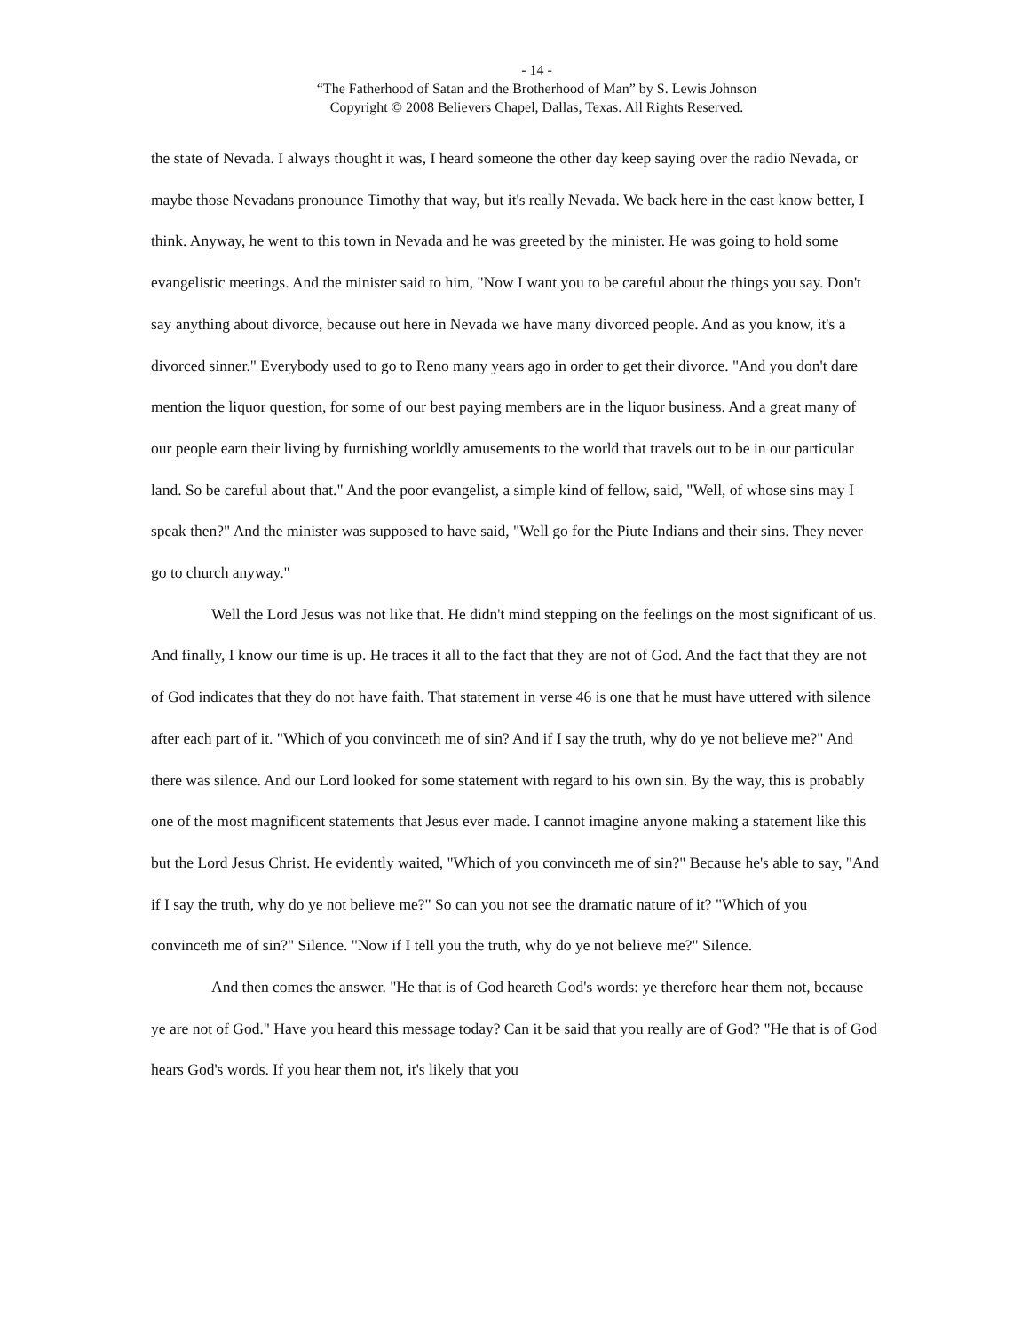- 14 -
“The Fatherhood of Satan and the Brotherhood of Man” by S. Lewis Johnson
Copyright © 2008 Believers Chapel, Dallas, Texas. All Rights Reserved.
the state of Nevada. I always thought it was, I heard someone the other day keep saying over the radio Nevada, or maybe those Nevadans pronounce Timothy that way, but it's really Nevada. We back here in the east know better, I think. Anyway, he went to this town in Nevada and he was greeted by the minister. He was going to hold some evangelistic meetings. And the minister said to him, "Now I want you to be careful about the things you say. Don't say anything about divorce, because out here in Nevada we have many divorced people. And as you know, it's a divorced sinner." Everybody used to go to Reno many years ago in order to get their divorce. "And you don't dare mention the liquor question, for some of our best paying members are in the liquor business. And a great many of our people earn their living by furnishing worldly amusements to the world that travels out to be in our particular land. So be careful about that." And the poor evangelist, a simple kind of fellow, said, "Well, of whose sins may I speak then?" And the minister was supposed to have said, "Well go for the Piute Indians and their sins. They never go to church anyway."
Well the Lord Jesus was not like that. He didn't mind stepping on the feelings on the most significant of us. And finally, I know our time is up. He traces it all to the fact that they are not of God. And the fact that they are not of God indicates that they do not have faith. That statement in verse 46 is one that he must have uttered with silence after each part of it. "Which of you convinceth me of sin? And if I say the truth, why do ye not believe me?" And there was silence. And our Lord looked for some statement with regard to his own sin. By the way, this is probably one of the most magnificent statements that Jesus ever made. I cannot imagine anyone making a statement like this but the Lord Jesus Christ. He evidently waited, "Which of you convinceth me of sin?" Because he's able to say, "And if I say the truth, why do ye not believe me?" So can you not see the dramatic nature of it? "Which of you convinceth me of sin?" Silence. "Now if I tell you the truth, why do ye not believe me?" Silence.
And then comes the answer. "He that is of God heareth God's words: ye therefore hear them not, because ye are not of God." Have you heard this message today? Can it be said that you really are of God? "He that is of God hears God's words. If you hear them not, it's likely that you